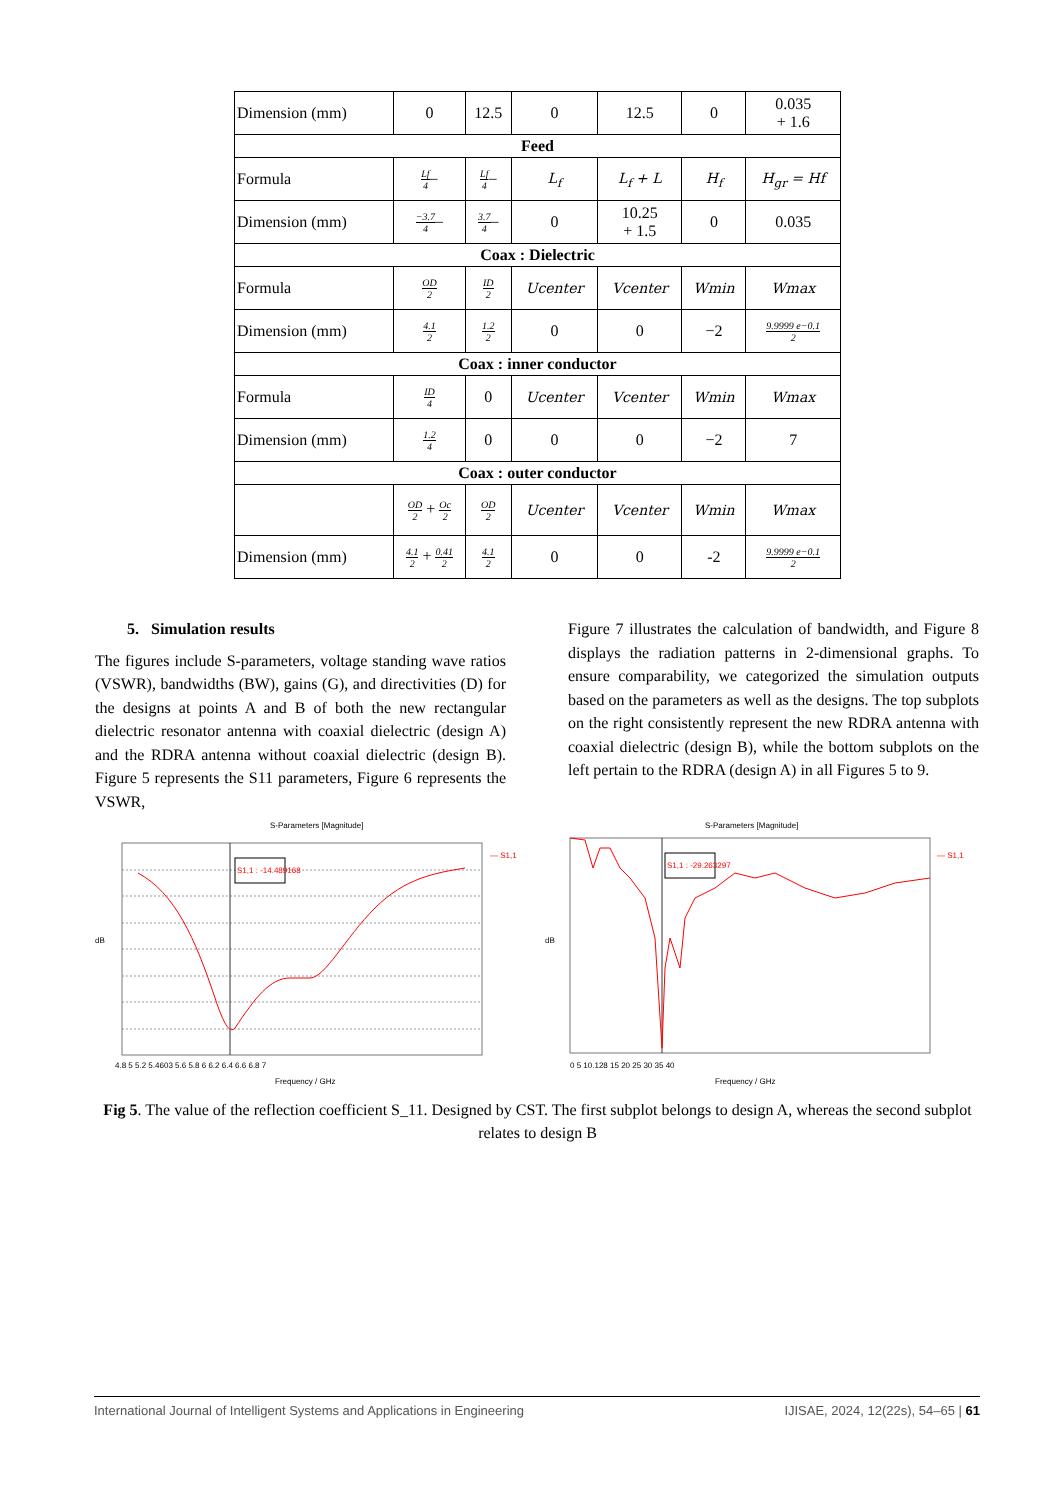| Dimension (mm) | 0 | 12.5 | 0 | 12.5 | 0 | 0.035 + 1.6 |
| Feed | | | | | | |
| Formula | Lf 4 – | Lf 4 – | L<sub>f</sub> | L<sub>f</sub> + L | H<sub>f</sub> | H<sub>gr</sub> = Hf |
| Dimension (mm) | −3.7 4 – | 3.7 4 – | 0 | 10.25 + 1.5 | 0 | 0.035 |
| Coax : Dielectric | | | | | | |
| Formula | OD 2 | ID 2 | Ucenter | Vcenter | Wmin | Wmax |
| Dimension (mm) | 4.1 2 | 1.2 2 | 0 | 0 | −2 | 9.9999 e−0.1 2 |
| Coax : inner conductor | | | | | | |
| Formula | ID 4 | 0 | Ucenter | Vcenter | Wmin | Wmax |
| Dimension (mm) | 1.2 4 | 0 | 0 | 0 | −2 | 7 |
| Coax : outer conductor | | | | | | |
| | OD 2 + Oc 2 | OD 2 | Ucenter | Vcenter | Wmin | Wmax |
| Dimension (mm) | 4.1 2 + 0.41 2 | 4.1 2 | 0 | 0 | -2 | 9.9999 e−0.1 2 |
5. Simulation results
The figures include S-parameters, voltage standing wave ratios (VSWR), bandwidths (BW), gains (G), and directivities (D) for the designs at points A and B of both the new rectangular dielectric resonator antenna with coaxial dielectric (design A) and the RDRA antenna without coaxial dielectric (design B). Figure 5 represents the S11 parameters, Figure 6 represents the VSWR,
Figure 7 illustrates the calculation of bandwidth, and Figure 8 displays the radiation patterns in 2-dimensional graphs. To ensure comparability, we categorized the simulation outputs based on the parameters as well as the designs. The top subplots on the right consistently represent the new RDRA antenna with coaxial dielectric (design B), while the bottom subplots on the left pertain to the RDRA (design A) in all Figures 5 to 9.
S-Parameters [Magnitude]
S1,1 : -14.489168
— S1,1
dB
4.8 5 5.2 5.4603 5.6 5.8 6 6.2 6.4 6.6 6.8 7
Frequency / GHz
S-Parameters [Magnitude]
S1,1 : -29.263297
— S1,1
dB
0 5 10.128 15 20 25 30 35 40
Frequency / GHz
Fig 5. The value of the reflection coefficient S_11. Designed by CST. The first subplot belongs to design A, whereas the second subplot relates to design B
International Journal of Intelligent Systems and Applications in Engineering IJISAE, 2024, 12(22s), 54–65 | 61